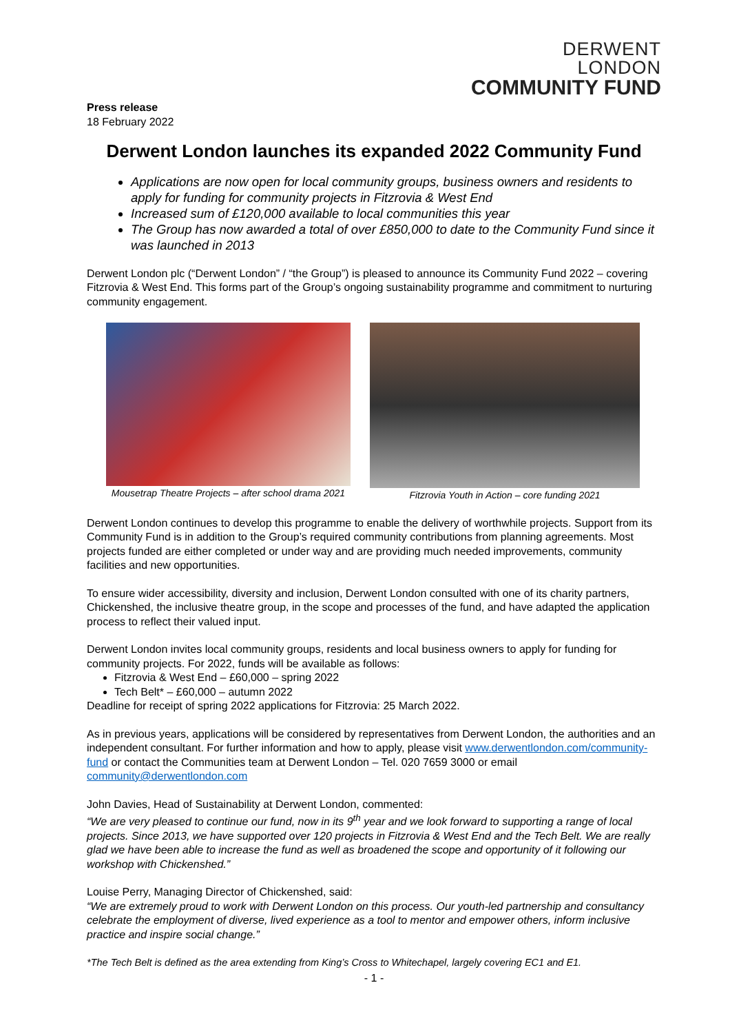DERWENT
LONDON
COMMUNITY FUND
Press release
18 February 2022
Derwent London launches its expanded 2022 Community Fund
Applications are now open for local community groups, business owners and residents to apply for funding for community projects in Fitzrovia & West End
Increased sum of £120,000 available to local communities this year
The Group has now awarded a total of over £850,000 to date to the Community Fund since it was launched in 2013
Derwent London plc (“Derwent London” / “the Group”) is pleased to announce its Community Fund 2022 – covering Fitzrovia & West End. This forms part of the Group’s ongoing sustainability programme and commitment to nurturing community engagement.
Mousetrap Theatre Projects – after school drama 2021
Fitzrovia Youth in Action – core funding 2021
Derwent London continues to develop this programme to enable the delivery of worthwhile projects. Support from its Community Fund is in addition to the Group’s required community contributions from planning agreements. Most projects funded are either completed or under way and are providing much needed improvements, community facilities and new opportunities.
To ensure wider accessibility, diversity and inclusion, Derwent London consulted with one of its charity partners, Chickenshed, the inclusive theatre group, in the scope and processes of the fund, and have adapted the application process to reflect their valued input.
Derwent London invites local community groups, residents and local business owners to apply for funding for community projects. For 2022, funds will be available as follows:
Fitzrovia & West End – £60,000 – spring 2022
Tech Belt* – £60,000 – autumn 2022
Deadline for receipt of spring 2022 applications for Fitzrovia: 25 March 2022.
As in previous years, applications will be considered by representatives from Derwent London, the authorities and an independent consultant. For further information and how to apply, please visit www.derwentlondon.com/community-fund or contact the Communities team at Derwent London – Tel. 020 7659 3000 or email community@derwentlondon.com
John Davies, Head of Sustainability at Derwent London, commented:
“We are very pleased to continue our fund, now in its 9<sup>th</sup> year and we look forward to supporting a range of local projects. Since 2013, we have supported over 120 projects in Fitzrovia & West End and the Tech Belt. We are really glad we have been able to increase the fund as well as broadened the scope and opportunity of it following our workshop with Chickenshed.”
Louise Perry, Managing Director of Chickenshed, said:
“We are extremely proud to work with Derwent London on this process. Our youth-led partnership and consultancy celebrate the employment of diverse, lived experience as a tool to mentor and empower others, inform inclusive practice and inspire social change.”
*The Tech Belt is defined as the area extending from King’s Cross to Whitechapel, largely covering EC1 and E1.
- 1 -